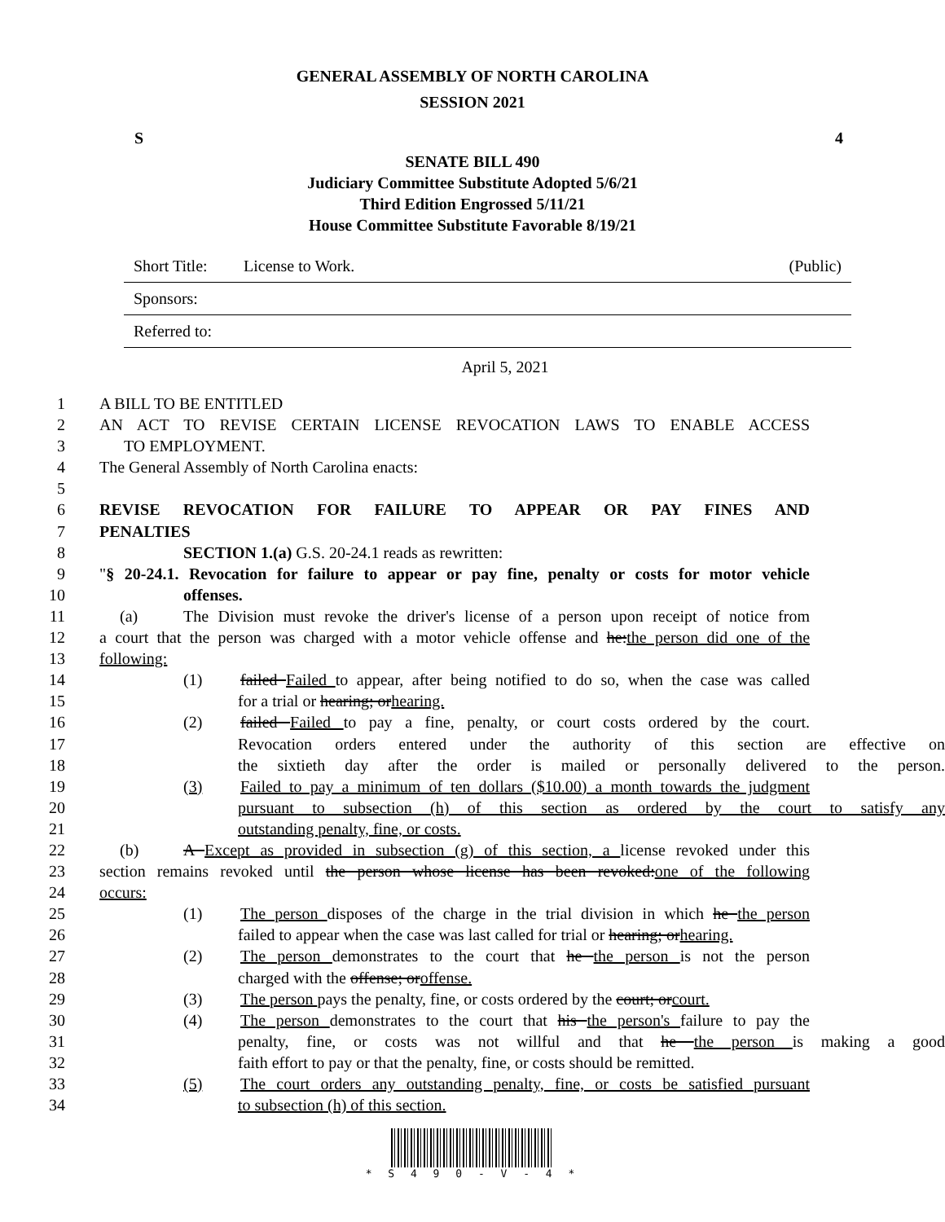GENERAL ASSEMBLY OF NORTH CAROLINA
SESSION 2021
S 4
SENATE BILL 490
Judiciary Committee Substitute Adopted 5/6/21
Third Edition Engrossed 5/11/21
House Committee Substitute Favorable 8/19/21
Short Title: License to Work. (Public)
Sponsors:
Referred to:
April 5, 2021
1 A BILL TO BE ENTITLED
2 AN ACT TO REVISE CERTAIN LICENSE REVOCATION LAWS TO ENABLE ACCESS
3 TO EMPLOYMENT.
4 The General Assembly of North Carolina enacts:
5
6 REVISE REVOCATION FOR FAILURE TO APPEAR OR PAY FINES AND
7 PENALTIES
8 SECTION 1.(a) G.S. 20-24.1 reads as rewritten:
9 "§ 20-24.1. Revocation for failure to appear or pay fine, penalty or costs for motor vehicle
10 offenses.
11 (a) The Division must revoke the driver's license of a person upon receipt of notice from
12 a court that the person was charged with a motor vehicle offense and he:the person did one of the
13 following:
14 (1) failed Failed to appear, after being notified to do so, when the case was called
15 for a trial or hearing; orhearing.
16 (2) failed Failed to pay a fine, penalty, or court costs ordered by the court.
17 Revocation orders entered under the authority of this section are effective on
18 the sixtieth day after the order is mailed or personally delivered to the person.
19 (3) Failed to pay a minimum of ten dollars ($10.00) a month towards the judgment
20 pursuant to subsection (h) of this section as ordered by the court to satisfy any
21 outstanding penalty, fine, or costs.
22 (b) A Except as provided in subsection (g) of this section, a license revoked under this
23 section remains revoked until the person whose license has been revoked:one of the following
24 occurs:
25 (1) The person disposes of the charge in the trial division in which he the person
26 failed to appear when the case was last called for trial or hearing; orhearing.
27 (2) The person demonstrates to the court that he the person is not the person
28 charged with the offense; oroffense.
29 (3) The person pays the penalty, fine, or costs ordered by the court; orcourt.
30 (4) The person demonstrates to the court that his the person's failure to pay the
31 penalty, fine, or costs was not willful and that he the person is making a good
32 faith effort to pay or that the penalty, fine, or costs should be remitted.
33 (5) The court orders any outstanding penalty, fine, or costs be satisfied pursuant
34 to subsection (h) of this section.
* S 4 9 0 - V - 4 *